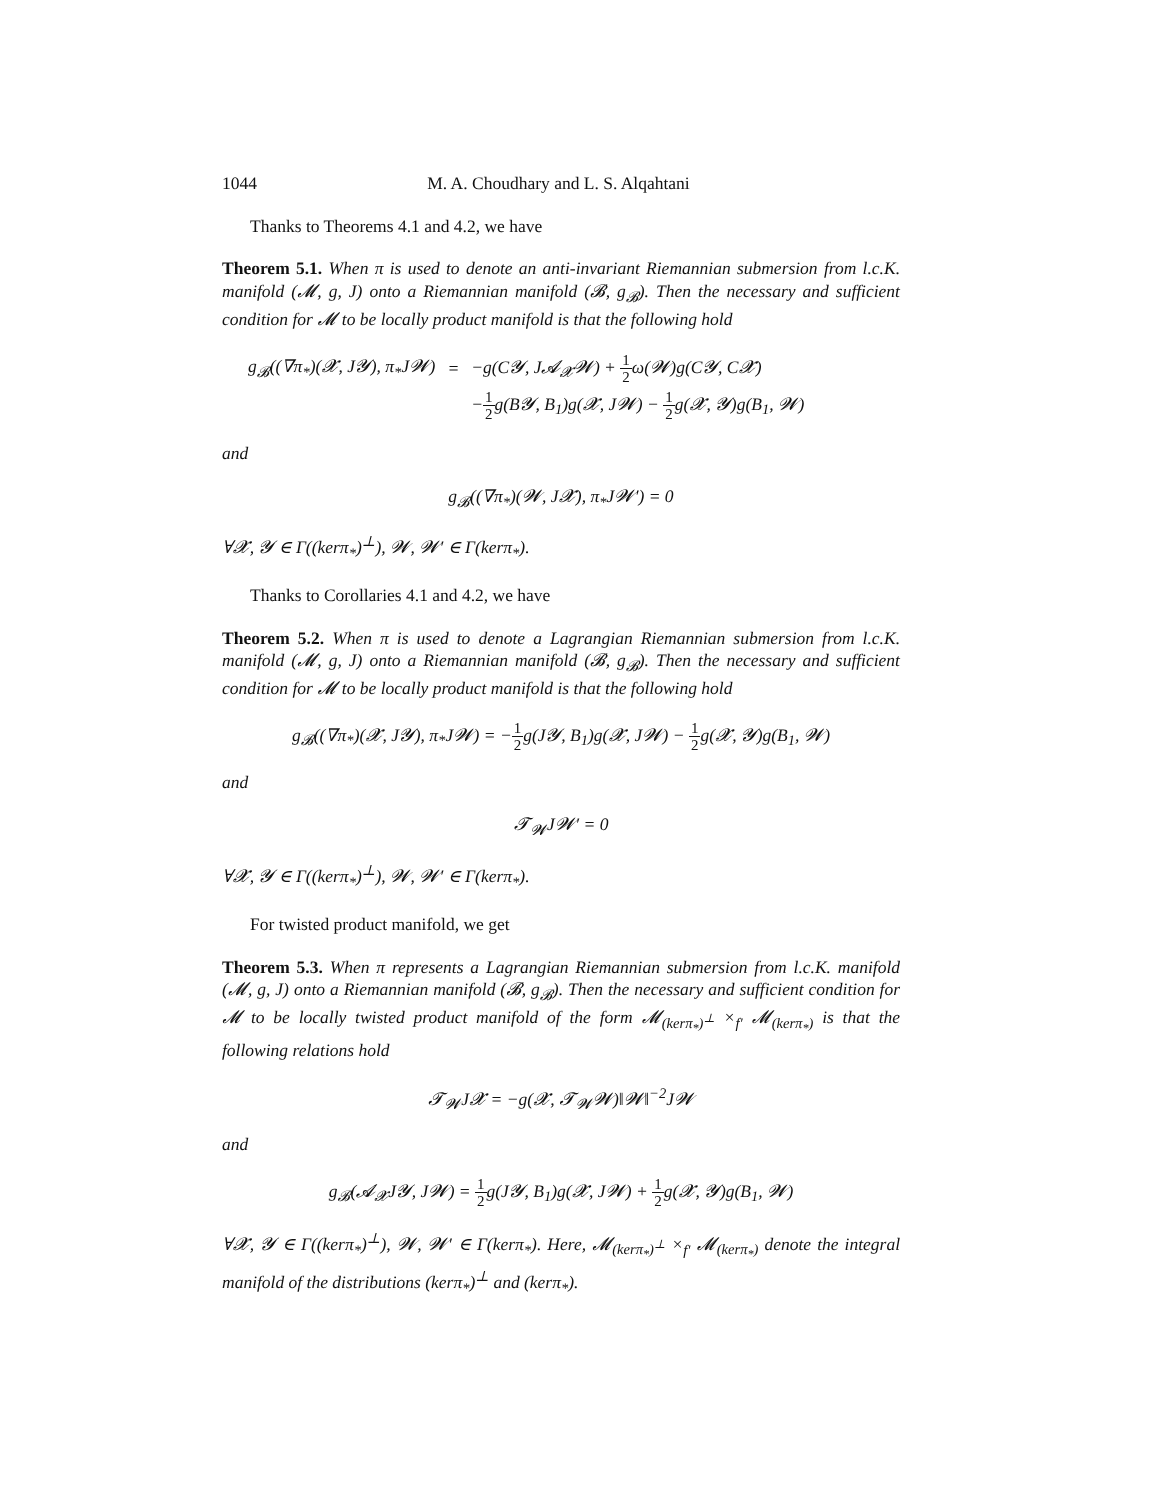1044 M. A. Choudhary and L. S. Alqahtani
Thanks to Theorems 4.1 and 4.2, we have
Theorem 5.1. When π is used to denote an anti-invariant Riemannian submersion from l.c.K. manifold (𝓜, g, J) onto a Riemannian manifold (𝓑, g<sub>𝓑</sub>). Then the necessary and sufficient condition for 𝓜 to be locally product manifold is that the following hold
| g<sub>𝓑</sub>((∇π<sub>*</sub>)(𝓧, J𝓨), π<sub>*</sub>J𝓦) | = | −g(C𝓨, J𝓐<sub>𝓧</sub>𝓦) + 1 2 ω(𝓦)g(C𝓨, C𝓧) |
| | | − 1 2 g(B𝓨, B<sub>1</sub>)g(𝓧, J𝓦) − 1 2 g(𝓧, 𝓨)g(B<sub>1</sub>, 𝓦) |
and
g<sub>𝓑</sub>((∇π<sub>*</sub>)(𝓦, J𝓧), π<sub>*</sub>J𝓦′) = 0
∀𝓧, 𝓨 ∈ Γ((kerπ<sub>*</sub>)<sup>⊥</sup>), 𝓦, 𝓦′ ∈ Γ(kerπ<sub>*</sub>).
Thanks to Corollaries 4.1 and 4.2, we have
Theorem 5.2. When π is used to denote a Lagrangian Riemannian submersion from l.c.K. manifold (𝓜, g, J) onto a Riemannian manifold (𝓑, g<sub>𝓑</sub>). Then the necessary and sufficient condition for 𝓜 to be locally product manifold is that the following hold
g<sub>𝓑</sub>((∇π<sub>*</sub>)(𝓧, J𝓨), π<sub>*</sub>J𝓦) = −1 2g(J𝓨, B<sub>1</sub>)g(𝓧, J𝓦) − 1 2g(𝓧, 𝓨)g(B<sub>1</sub>, 𝓦)
and
𝓣<sub>𝓦</sub>J𝓦′ = 0
∀𝓧, 𝓨 ∈ Γ((kerπ<sub>*</sub>)<sup>⊥</sup>), 𝓦, 𝓦′ ∈ Γ(kerπ<sub>*</sub>).
For twisted product manifold, we get
Theorem 5.3. When π represents a Lagrangian Riemannian submersion from l.c.K. manifold (𝓜, g, J) onto a Riemannian manifold (𝓑, g<sub>𝓑</sub>). Then the necessary and sufficient condition for 𝓜 to be locally twisted product manifold of the form 𝓜<sub>(kerπ<sub>*</sub>)<sup>⊥</sup></sub> ×<sub>f′</sub> 𝓜<sub>(kerπ<sub>*</sub>)</sub> is that the following relations hold
𝓣<sub>𝓦</sub>J𝓧 = −g(𝓧, 𝓣<sub>𝓦</sub>𝓦)‖𝓦‖<sup>−2</sup>J𝓦
and
g<sub>𝓑</sub>(𝓐<sub>𝓧</sub>J𝓨, J𝓦) = 1 2g(J𝓨, B<sub>1</sub>)g(𝓧, J𝓦) + 1 2g(𝓧, 𝓨)g(B<sub>1</sub>, 𝓦)
∀𝓧, 𝓨 ∈ Γ((kerπ<sub>*</sub>)<sup>⊥</sup>), 𝓦, 𝓦′ ∈ Γ(kerπ<sub>*</sub>). Here, 𝓜<sub>(kerπ<sub>*</sub>)<sup>⊥</sup></sub> ×<sub>f′</sub> 𝓜<sub>(kerπ<sub>*</sub>)</sub> denote the integral manifold of the distributions (kerπ<sub>*</sub>)<sup>⊥</sup> and (kerπ<sub>*</sub>).